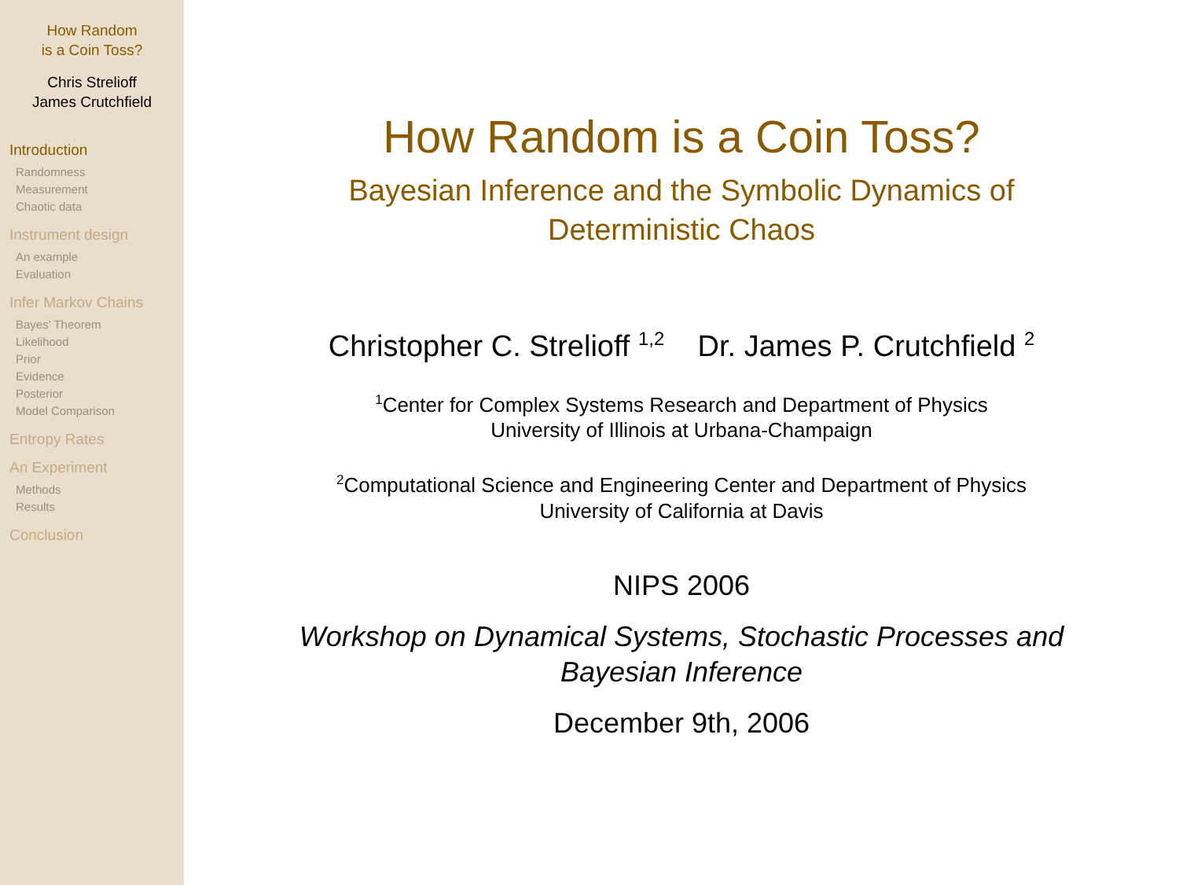How Random
is a Coin Toss?
Chris Strelioff
James Crutchfield
Introduction
Randomness
Measurement
Chaotic data
Instrument design
An example
Evaluation
Infer Markov Chains
Bayes' Theorem
Likelihood
Prior
Evidence
Posterior
Model Comparison
Entropy Rates
An Experiment
Methods
Results
Conclusion
How Random is a Coin Toss?
Bayesian Inference and the Symbolic Dynamics of
Deterministic Chaos
Christopher C. Strelioff <sup>1,2</sup> Dr. James P. Crutchfield <sup>2</sup>
<sup>1</sup> Center for Complex Systems Research and Department of Physics
University of Illinois at Urbana-Champaign
<sup>2</sup> Computational Science and Engineering Center and Department of Physics
University of California at Davis
NIPS 2006
Workshop on Dynamical Systems, Stochastic Processes and
Bayesian Inference
December 9th, 2006